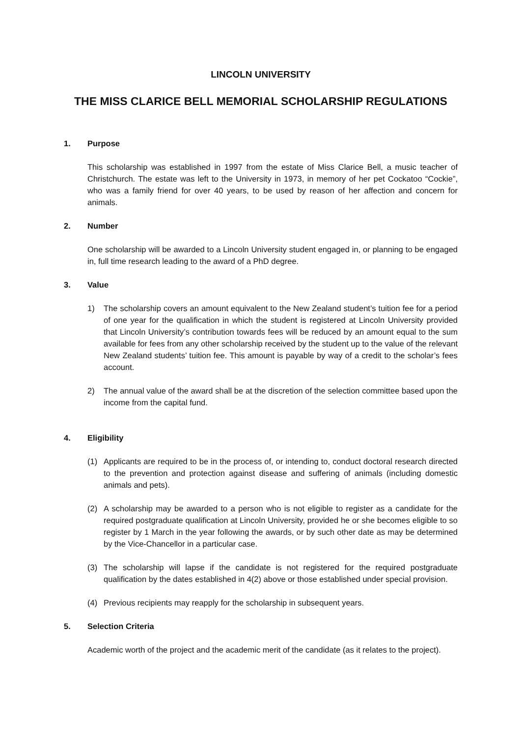LINCOLN UNIVERSITY
THE MISS CLARICE BELL MEMORIAL SCHOLARSHIP REGULATIONS
1. Purpose
This scholarship was established in 1997 from the estate of Miss Clarice Bell, a music teacher of Christchurch. The estate was left to the University in 1973, in memory of her pet Cockatoo “Cockie”, who was a family friend for over 40 years, to be used by reason of her affection and concern for animals.
2. Number
One scholarship will be awarded to a Lincoln University student engaged in, or planning to be engaged in, full time research leading to the award of a PhD degree.
3. Value
1) The scholarship covers an amount equivalent to the New Zealand student’s tuition fee for a period of one year for the qualification in which the student is registered at Lincoln University provided that Lincoln University’s contribution towards fees will be reduced by an amount equal to the sum available for fees from any other scholarship received by the student up to the value of the relevant New Zealand students’ tuition fee. This amount is payable by way of a credit to the scholar’s fees account.
2) The annual value of the award shall be at the discretion of the selection committee based upon the income from the capital fund.
4. Eligibility
(1) Applicants are required to be in the process of, or intending to, conduct doctoral research directed to the prevention and protection against disease and suffering of animals (including domestic animals and pets).
(2) A scholarship may be awarded to a person who is not eligible to register as a candidate for the required postgraduate qualification at Lincoln University, provided he or she becomes eligible to so register by 1 March in the year following the awards, or by such other date as may be determined by the Vice-Chancellor in a particular case.
(3) The scholarship will lapse if the candidate is not registered for the required postgraduate qualification by the dates established in 4(2) above or those established under special provision.
(4) Previous recipients may reapply for the scholarship in subsequent years.
5. Selection Criteria
Academic worth of the project and the academic merit of the candidate (as it relates to the project).